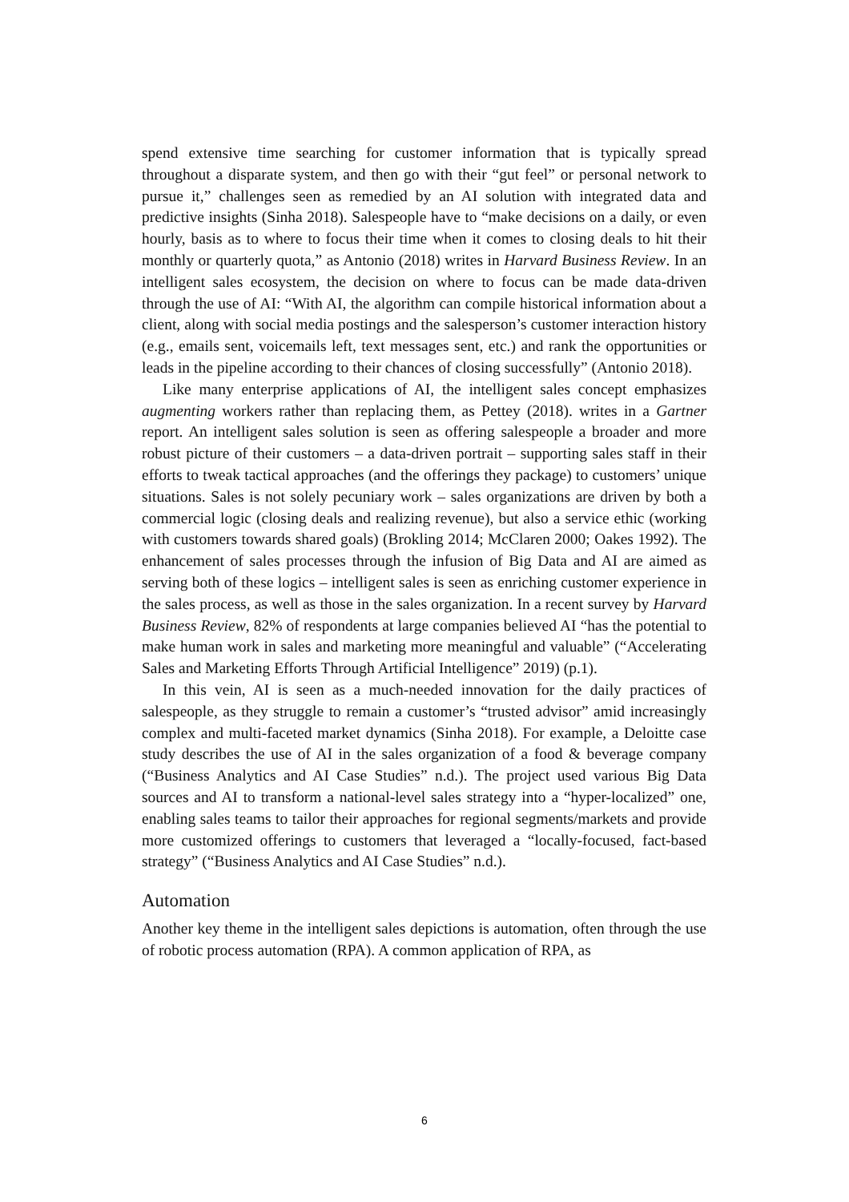spend extensive time searching for customer information that is typically spread throughout a disparate system, and then go with their “gut feel” or personal network to pursue it,” challenges seen as remedied by an AI solution with integrated data and predictive insights (Sinha 2018). Salespeople have to “make decisions on a daily, or even hourly, basis as to where to focus their time when it comes to closing deals to hit their monthly or quarterly quota,” as Antonio (2018) writes in Harvard Business Review. In an intelligent sales ecosystem, the decision on where to focus can be made data-driven through the use of AI: “With AI, the algorithm can compile historical information about a client, along with social media postings and the salesperson’s customer interaction history (e.g., emails sent, voicemails left, text messages sent, etc.) and rank the opportunities or leads in the pipeline according to their chances of closing successfully” (Antonio 2018).
Like many enterprise applications of AI, the intelligent sales concept emphasizes augmenting workers rather than replacing them, as Pettey (2018). writes in a Gartner report. An intelligent sales solution is seen as offering salespeople a broader and more robust picture of their customers – a data-driven portrait – supporting sales staff in their efforts to tweak tactical approaches (and the offerings they package) to customers’ unique situations. Sales is not solely pecuniary work – sales organizations are driven by both a commercial logic (closing deals and realizing revenue), but also a service ethic (working with customers towards shared goals) (Brokling 2014; McClaren 2000; Oakes 1992). The enhancement of sales processes through the infusion of Big Data and AI are aimed as serving both of these logics – intelligent sales is seen as enriching customer experience in the sales process, as well as those in the sales organization. In a recent survey by Harvard Business Review, 82% of respondents at large companies believed AI “has the potential to make human work in sales and marketing more meaningful and valuable” (“Accelerating Sales and Marketing Efforts Through Artificial Intelligence” 2019) (p.1).
In this vein, AI is seen as a much-needed innovation for the daily practices of salespeople, as they struggle to remain a customer’s “trusted advisor” amid increasingly complex and multi-faceted market dynamics (Sinha 2018). For example, a Deloitte case study describes the use of AI in the sales organization of a food & beverage company (“Business Analytics and AI Case Studies” n.d.). The project used various Big Data sources and AI to transform a national-level sales strategy into a “hyper-localized” one, enabling sales teams to tailor their approaches for regional segments/markets and provide more customized offerings to customers that leveraged a “locally-focused, fact-based strategy” (“Business Analytics and AI Case Studies” n.d.).
Automation
Another key theme in the intelligent sales depictions is automation, often through the use of robotic process automation (RPA). A common application of RPA, as
6